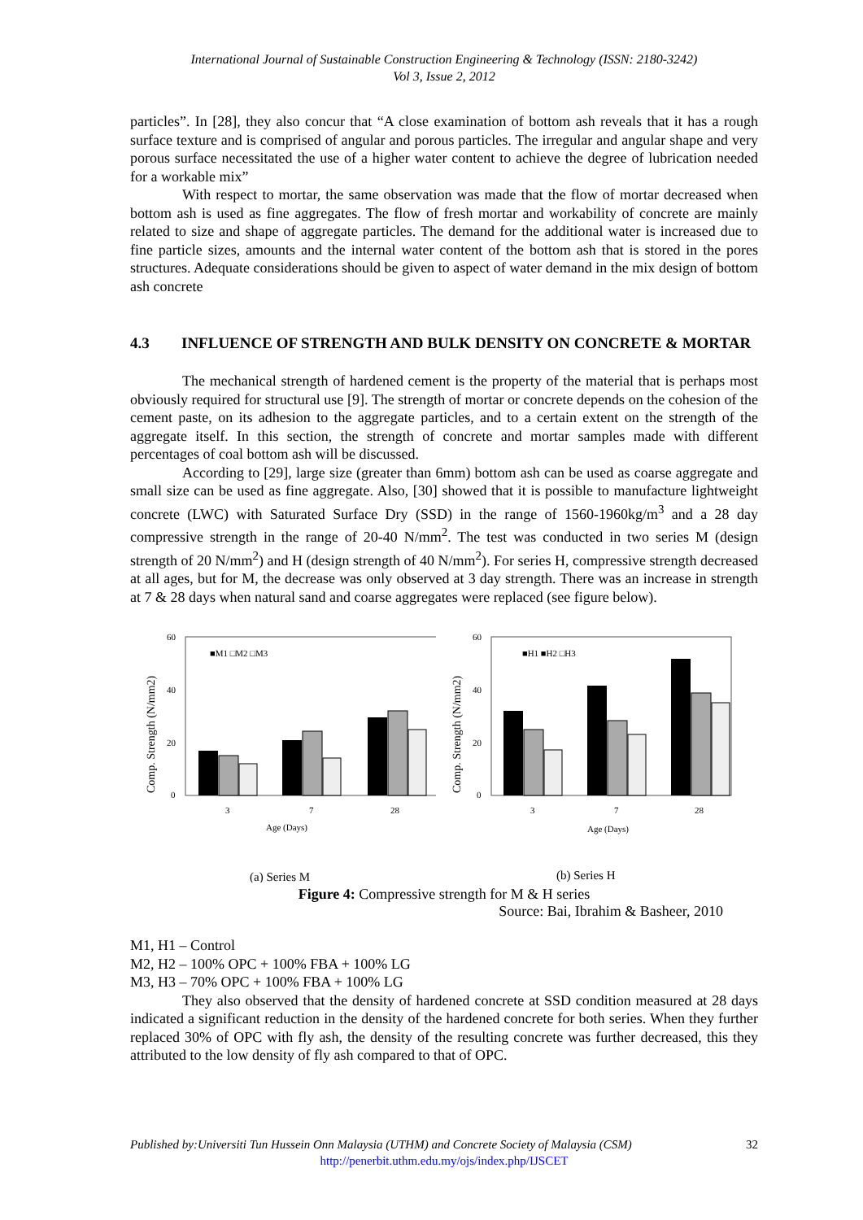International Journal of Sustainable Construction Engineering & Technology (ISSN: 2180-3242)
Vol 3, Issue 2, 2012
particles”. In [28], they also concur that “A close examination of bottom ash reveals that it has a rough surface texture and is comprised of angular and porous particles. The irregular and angular shape and very porous surface necessitated the use of a higher water content to achieve the degree of lubrication needed for a workable mix”
With respect to mortar, the same observation was made that the flow of mortar decreased when bottom ash is used as fine aggregates. The flow of fresh mortar and workability of concrete are mainly related to size and shape of aggregate particles. The demand for the additional water is increased due to fine particle sizes, amounts and the internal water content of the bottom ash that is stored in the pores structures. Adequate considerations should be given to aspect of water demand in the mix design of bottom ash concrete
4.3 INFLUENCE OF STRENGTH AND BULK DENSITY ON CONCRETE & MORTAR
The mechanical strength of hardened cement is the property of the material that is perhaps most obviously required for structural use [9]. The strength of mortar or concrete depends on the cohesion of the cement paste, on its adhesion to the aggregate particles, and to a certain extent on the strength of the aggregate itself. In this section, the strength of concrete and mortar samples made with different percentages of coal bottom ash will be discussed.
According to [29], large size (greater than 6mm) bottom ash can be used as coarse aggregate and small size can be used as fine aggregate. Also, [30] showed that it is possible to manufacture lightweight concrete (LWC) with Saturated Surface Dry (SSD) in the range of 1560-1960kg/m<sup>3</sup> and a 28 day compressive strength in the range of 20-40 N/mm<sup>2</sup>. The test was conducted in two series M (design strength of 20 N/mm<sup>2</sup>) and H (design strength of 40 N/mm<sup>2</sup>). For series H, compressive strength decreased at all ages, but for M, the decrease was only observed at 3 day strength. There was an increase in strength at 7 & 28 days when natural sand and coarse aggregates were replaced (see figure below).
Comp. Strength (N/mm2)
60
40
20
0
■M1 □M2 □M3
3
7
28
Age (Days)
(a) Series M
Comp. Strength (N/mm2)
60
40
20
0
■H1 ■H2 □H3
3
7
28
Age (Days)
(b) Series H
Figure 4: Compressive strength for M & H series
Source: Bai, Ibrahim & Basheer, 2010
M1, H1 – Control
M2, H2 – 100% OPC + 100% FBA + 100% LG
M3, H3 – 70% OPC + 100% FBA + 100% LG
They also observed that the density of hardened concrete at SSD condition measured at 28 days indicated a significant reduction in the density of the hardened concrete for both series. When they further replaced 30% of OPC with fly ash, the density of the resulting concrete was further decreased, this they attributed to the low density of fly ash compared to that of OPC.
Published by:Universiti Tun Hussein Onn Malaysia (UTHM) and Concrete Society of Malaysia (CSM)
32
http://penerbit.uthm.edu.my/ojs/index.php/IJSCET